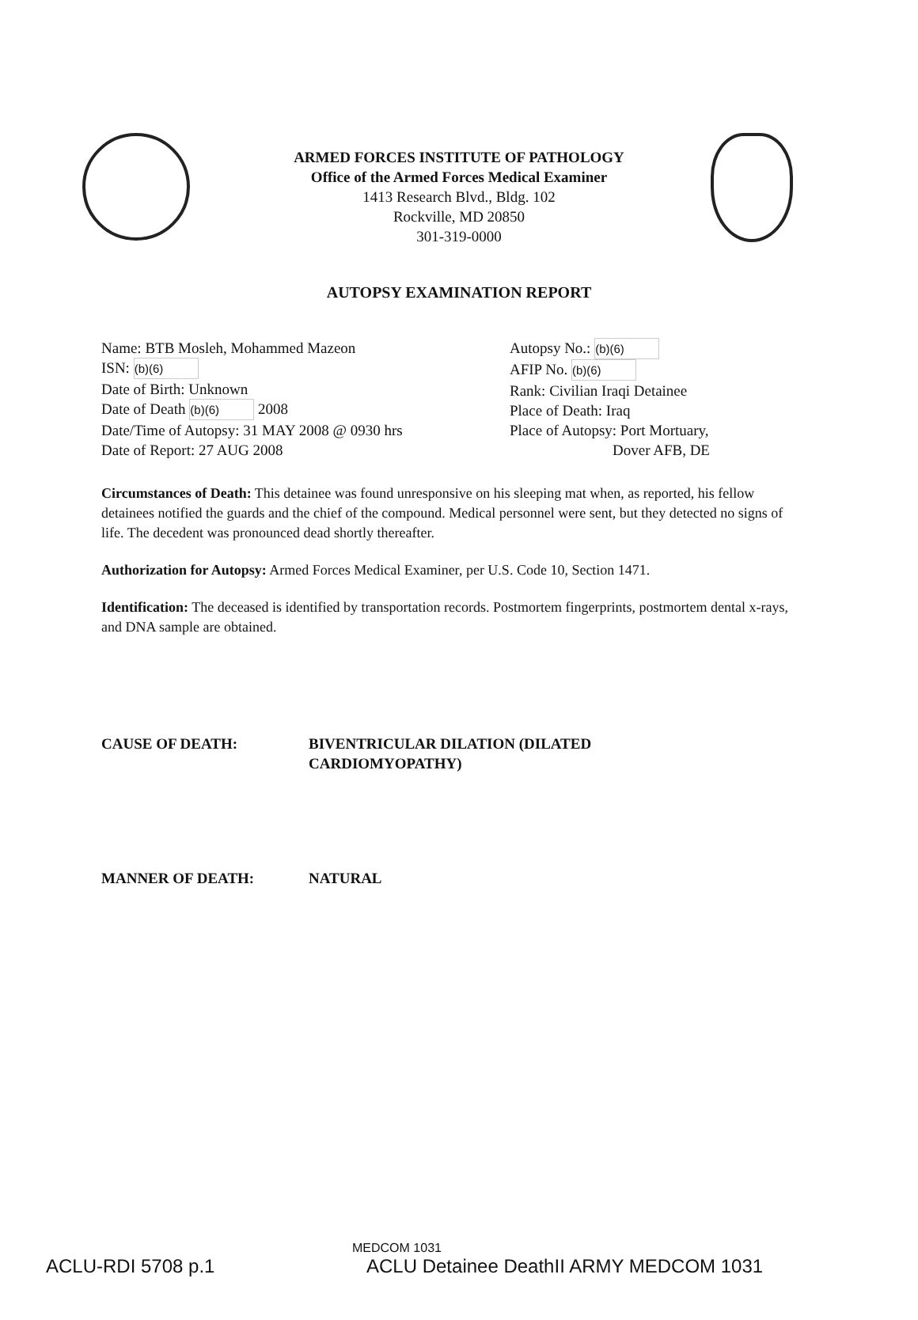ARMED FORCES INSTITUTE OF PATHOLOGY
Office of the Armed Forces Medical Examiner
1413 Research Blvd., Bldg. 102
Rockville, MD 20850
301-319-0000
AUTOPSY EXAMINATION REPORT
Name: BTB Mosleh, Mohammed Mazeon
ISN: (b)(6)
Date of Birth: Unknown
Date of Death (b)(6) 2008
Date/Time of Autopsy: 31 MAY 2008 @ 0930 hrs
Date of Report: 27 AUG 2008
Autopsy No.: (b)(6)
AFIP No. (b)(6)
Rank: Civilian Iraqi Detainee
Place of Death: Iraq
Place of Autopsy: Port Mortuary,
Dover AFB, DE
Circumstances of Death: This detainee was found unresponsive on his sleeping mat when, as reported, his fellow detainees notified the guards and the chief of the compound. Medical personnel were sent, but they detected no signs of life. The decedent was pronounced dead shortly thereafter.
Authorization for Autopsy: Armed Forces Medical Examiner, per U.S. Code 10, Section 1471.
Identification: The deceased is identified by transportation records. Postmortem fingerprints, postmortem dental x-rays, and DNA sample are obtained.
CAUSE OF DEATH: BIVENTRICULAR DILATION (DILATED
CARDIOMYOPATHY)
MANNER OF DEATH: NATURAL
MEDCOM 1031
ACLU-RDI 5708 p.1 ACLU Detainee DeathII ARMY MEDCOM 1031